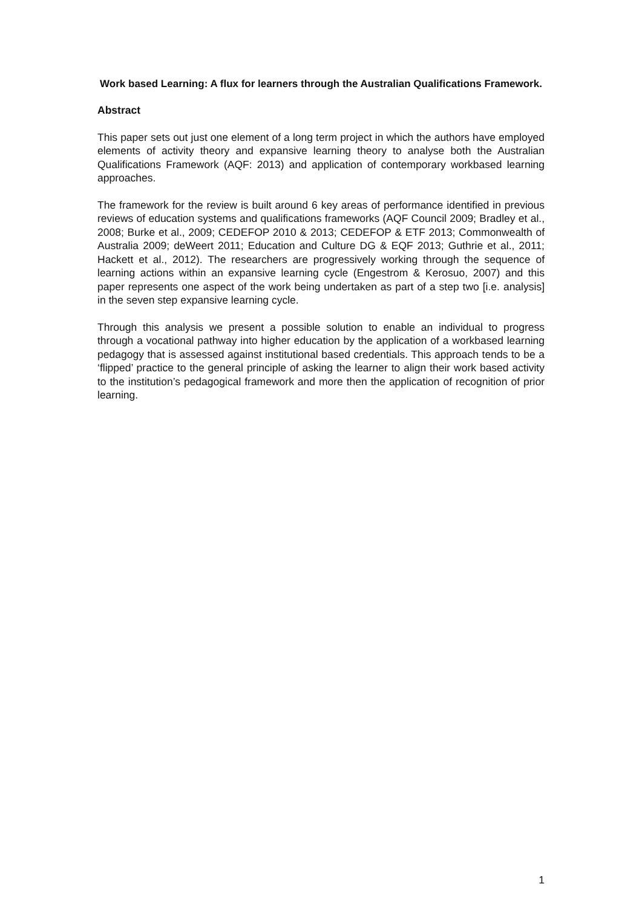Work based Learning: A flux for learners through the Australian Qualifications Framework.
Abstract
This paper sets out just one element of a long term project in which the authors have employed elements of activity theory and expansive learning theory to analyse both the Australian Qualifications Framework (AQF: 2013) and application of contemporary workbased learning approaches.
The framework for the review is built around 6 key areas of performance identified in previous reviews of education systems and qualifications frameworks (AQF Council 2009; Bradley et al., 2008; Burke et al., 2009; CEDEFOP 2010 & 2013; CEDEFOP & ETF 2013; Commonwealth of Australia 2009; deWeert 2011; Education and Culture DG & EQF 2013; Guthrie et al., 2011; Hackett et al., 2012). The researchers are progressively working through the sequence of learning actions within an expansive learning cycle (Engestrom & Kerosuo, 2007) and this paper represents one aspect of the work being undertaken as part of a step two [i.e. analysis] in the seven step expansive learning cycle.
Through this analysis we present a possible solution to enable an individual to progress through a vocational pathway into higher education by the application of a workbased learning pedagogy that is assessed against institutional based credentials. This approach tends to be a ‘flipped’ practice to the general principle of asking the learner to align their work based activity to the institution’s pedagogical framework and more then the application of recognition of prior learning.
1